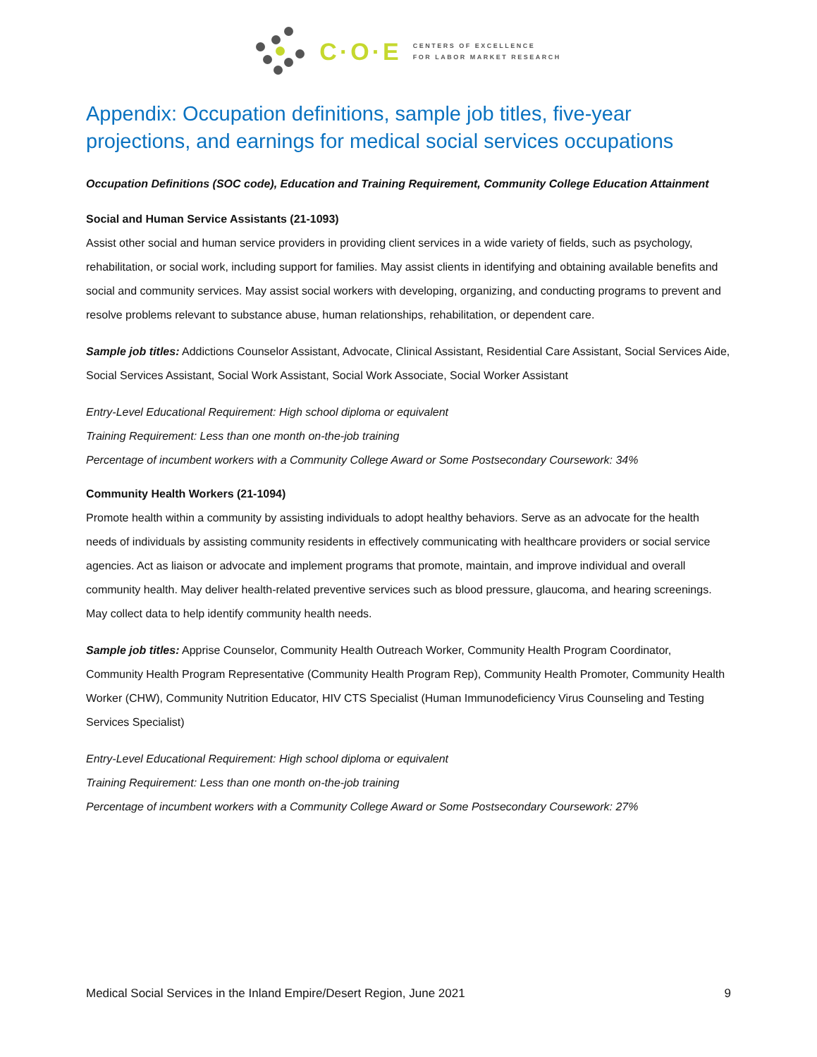C·O·E
CENTERS OF EXCELLENCE
FOR LABOR MARKET RESEARCH
Appendix: Occupation definitions, sample job titles, five-year projections, and earnings for medical social services occupations
Occupation Definitions (SOC code), Education and Training Requirement, Community College Education Attainment
Social and Human Service Assistants (21-1093)
Assist other social and human service providers in providing client services in a wide variety of fields, such as psychology, rehabilitation, or social work, including support for families. May assist clients in identifying and obtaining available benefits and social and community services. May assist social workers with developing, organizing, and conducting programs to prevent and resolve problems relevant to substance abuse, human relationships, rehabilitation, or dependent care.
Sample job titles: Addictions Counselor Assistant, Advocate, Clinical Assistant, Residential Care Assistant, Social Services Aide, Social Services Assistant, Social Work Assistant, Social Work Associate, Social Worker Assistant
Entry-Level Educational Requirement: High school diploma or equivalent
Training Requirement: Less than one month on-the-job training
Percentage of incumbent workers with a Community College Award or Some Postsecondary Coursework: 34%
Community Health Workers (21-1094)
Promote health within a community by assisting individuals to adopt healthy behaviors. Serve as an advocate for the health needs of individuals by assisting community residents in effectively communicating with healthcare providers or social service agencies. Act as liaison or advocate and implement programs that promote, maintain, and improve individual and overall community health. May deliver health-related preventive services such as blood pressure, glaucoma, and hearing screenings. May collect data to help identify community health needs.
Sample job titles: Apprise Counselor, Community Health Outreach Worker, Community Health Program Coordinator, Community Health Program Representative (Community Health Program Rep), Community Health Promoter, Community Health Worker (CHW), Community Nutrition Educator, HIV CTS Specialist (Human Immunodeficiency Virus Counseling and Testing Services Specialist)
Entry-Level Educational Requirement: High school diploma or equivalent
Training Requirement: Less than one month on-the-job training
Percentage of incumbent workers with a Community College Award or Some Postsecondary Coursework: 27%
Medical Social Services in the Inland Empire/Desert Region, June 2021 9